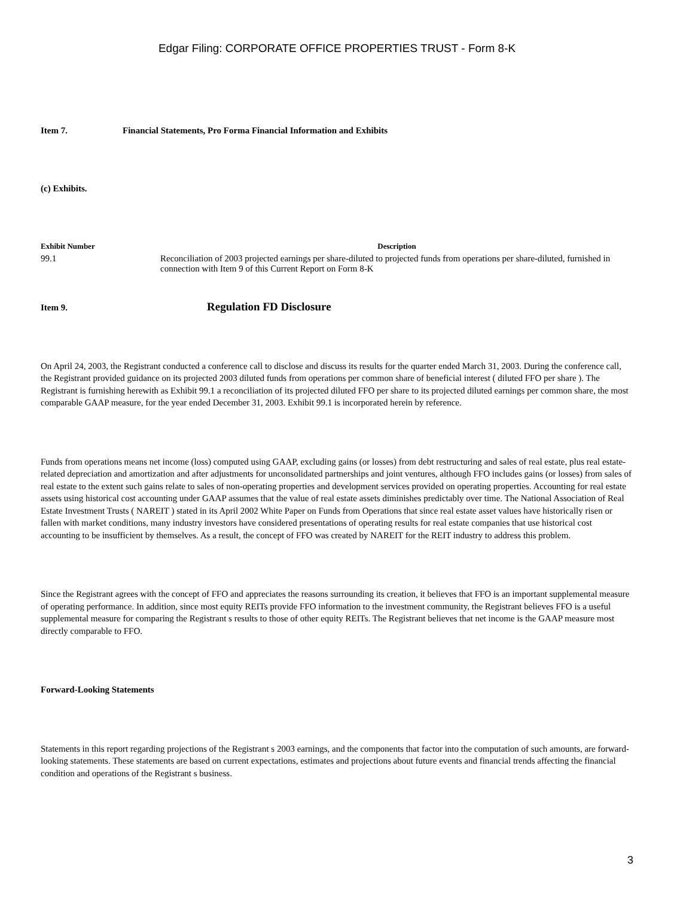Edgar Filing: CORPORATE OFFICE PROPERTIES TRUST - Form 8-K
Item 7. Financial Statements, Pro Forma Financial Information and Exhibits
(c) Exhibits.
| Exhibit Number | Description |
| --- | --- |
| 99.1 | Reconciliation of 2003 projected earnings per share-diluted to projected funds from operations per share-diluted, furnished in connection with Item 9 of this Current Report on Form 8-K |
Item 9. Regulation FD Disclosure
On April 24, 2003, the Registrant conducted a conference call to disclose and discuss its results for the quarter ended March 31, 2003. During the conference call, the Registrant provided guidance on its projected 2003 diluted funds from operations per common share of beneficial interest ( diluted FFO per share ). The Registrant is furnishing herewith as Exhibit 99.1 a reconciliation of its projected diluted FFO per share to its projected diluted earnings per common share, the most comparable GAAP measure, for the year ended December 31, 2003. Exhibit 99.1 is incorporated herein by reference.
Funds from operations means net income (loss) computed using GAAP, excluding gains (or losses) from debt restructuring and sales of real estate, plus real estate-related depreciation and amortization and after adjustments for unconsolidated partnerships and joint ventures, although FFO includes gains (or losses) from sales of real estate to the extent such gains relate to sales of non-operating properties and development services provided on operating properties. Accounting for real estate assets using historical cost accounting under GAAP assumes that the value of real estate assets diminishes predictably over time. The National Association of Real Estate Investment Trusts ( NAREIT ) stated in its April 2002 White Paper on Funds from Operations that since real estate asset values have historically risen or fallen with market conditions, many industry investors have considered presentations of operating results for real estate companies that use historical cost accounting to be insufficient by themselves. As a result, the concept of FFO was created by NAREIT for the REIT industry to address this problem.
Since the Registrant agrees with the concept of FFO and appreciates the reasons surrounding its creation, it believes that FFO is an important supplemental measure of operating performance. In addition, since most equity REITs provide FFO information to the investment community, the Registrant believes FFO is a useful supplemental measure for comparing the Registrant s results to those of other equity REITs. The Registrant believes that net income is the GAAP measure most directly comparable to FFO.
Forward-Looking Statements
Statements in this report regarding projections of the Registrant s 2003 earnings, and the components that factor into the computation of such amounts, are forward-looking statements. These statements are based on current expectations, estimates and projections about future events and financial trends affecting the financial condition and operations of the Registrant s business.
3